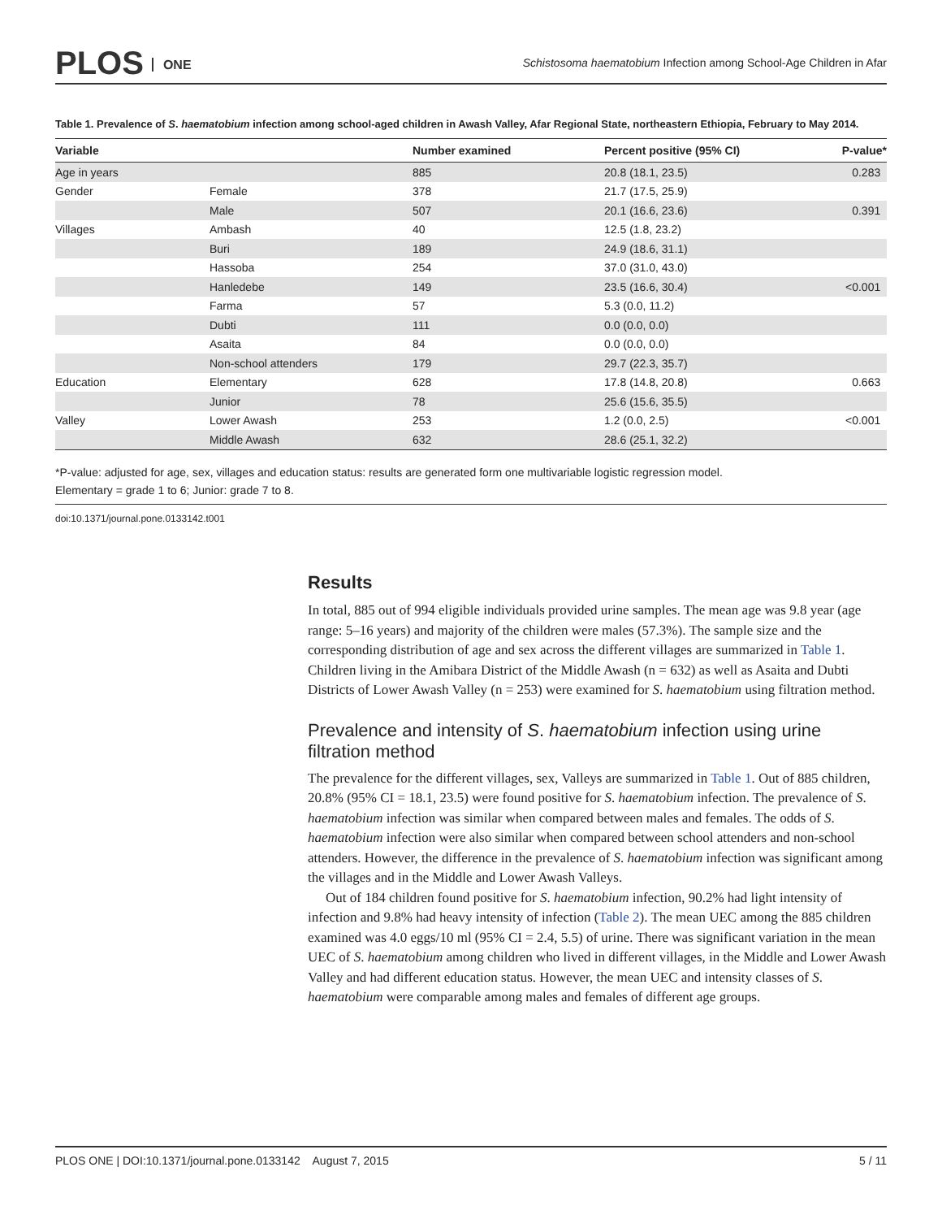PLOS ONE
Schistosoma haematobium Infection among School-Age Children in Afar
Table 1. Prevalence of S. haematobium infection among school-aged children in Awash Valley, Afar Regional State, northeastern Ethiopia, February to May 2014.
| Variable | | Number examined | Percent positive (95% CI) | P-value* |
| --- | --- | --- | --- | --- |
| Age in years | | 885 | 20.8 (18.1, 23.5) | 0.283 |
| Gender | Female | 378 | 21.7 (17.5, 25.9) | |
| | Male | 507 | 20.1 (16.6, 23.6) | 0.391 |
| Villages | Ambash | 40 | 12.5 (1.8, 23.2) | |
| | Buri | 189 | 24.9 (18.6, 31.1) | |
| | Hassoba | 254 | 37.0 (31.0, 43.0) | |
| | Hanledebe | 149 | 23.5 (16.6, 30.4) | <0.001 |
| | Farma | 57 | 5.3 (0.0, 11.2) | |
| | Dubti | 111 | 0.0 (0.0, 0.0) | |
| | Asaita | 84 | 0.0 (0.0, 0.0) | |
| | Non-school attenders | 179 | 29.7 (22.3, 35.7) | |
| Education | Elementary | 628 | 17.8 (14.8, 20.8) | 0.663 |
| | Junior | 78 | 25.6 (15.6, 35.5) | |
| Valley | Lower Awash | 253 | 1.2 (0.0, 2.5) | <0.001 |
| | Middle Awash | 632 | 28.6 (25.1, 32.2) | |
*P-value: adjusted for age, sex, villages and education status: results are generated form one multivariable logistic regression model.
Elementary = grade 1 to 6; Junior: grade 7 to 8.
doi:10.1371/journal.pone.0133142.t001
Results
In total, 885 out of 994 eligible individuals provided urine samples. The mean age was 9.8 year (age range: 5–16 years) and majority of the children were males (57.3%). The sample size and the corresponding distribution of age and sex across the different villages are summarized in Table 1. Children living in the Amibara District of the Middle Awash (n = 632) as well as Asaita and Dubti Districts of Lower Awash Valley (n = 253) were examined for S. haematobium using filtration method.
Prevalence and intensity of S. haematobium infection using urine filtration method
The prevalence for the different villages, sex, Valleys are summarized in Table 1. Out of 885 children, 20.8% (95% CI = 18.1, 23.5) were found positive for S. haematobium infection. The prevalence of S. haematobium infection was similar when compared between males and females. The odds of S. haematobium infection were also similar when compared between school attenders and non-school attenders. However, the difference in the prevalence of S. haematobium infection was significant among the villages and in the Middle and Lower Awash Valleys.
Out of 184 children found positive for S. haematobium infection, 90.2% had light intensity of infection and 9.8% had heavy intensity of infection (Table 2). The mean UEC among the 885 children examined was 4.0 eggs/10 ml (95% CI = 2.4, 5.5) of urine. There was significant variation in the mean UEC of S. haematobium among children who lived in different villages, in the Middle and Lower Awash Valley and had different education status. However, the mean UEC and intensity classes of S. haematobium were comparable among males and females of different age groups.
PLOS ONE | DOI:10.1371/journal.pone.0133142 August 7, 2015 5 / 11